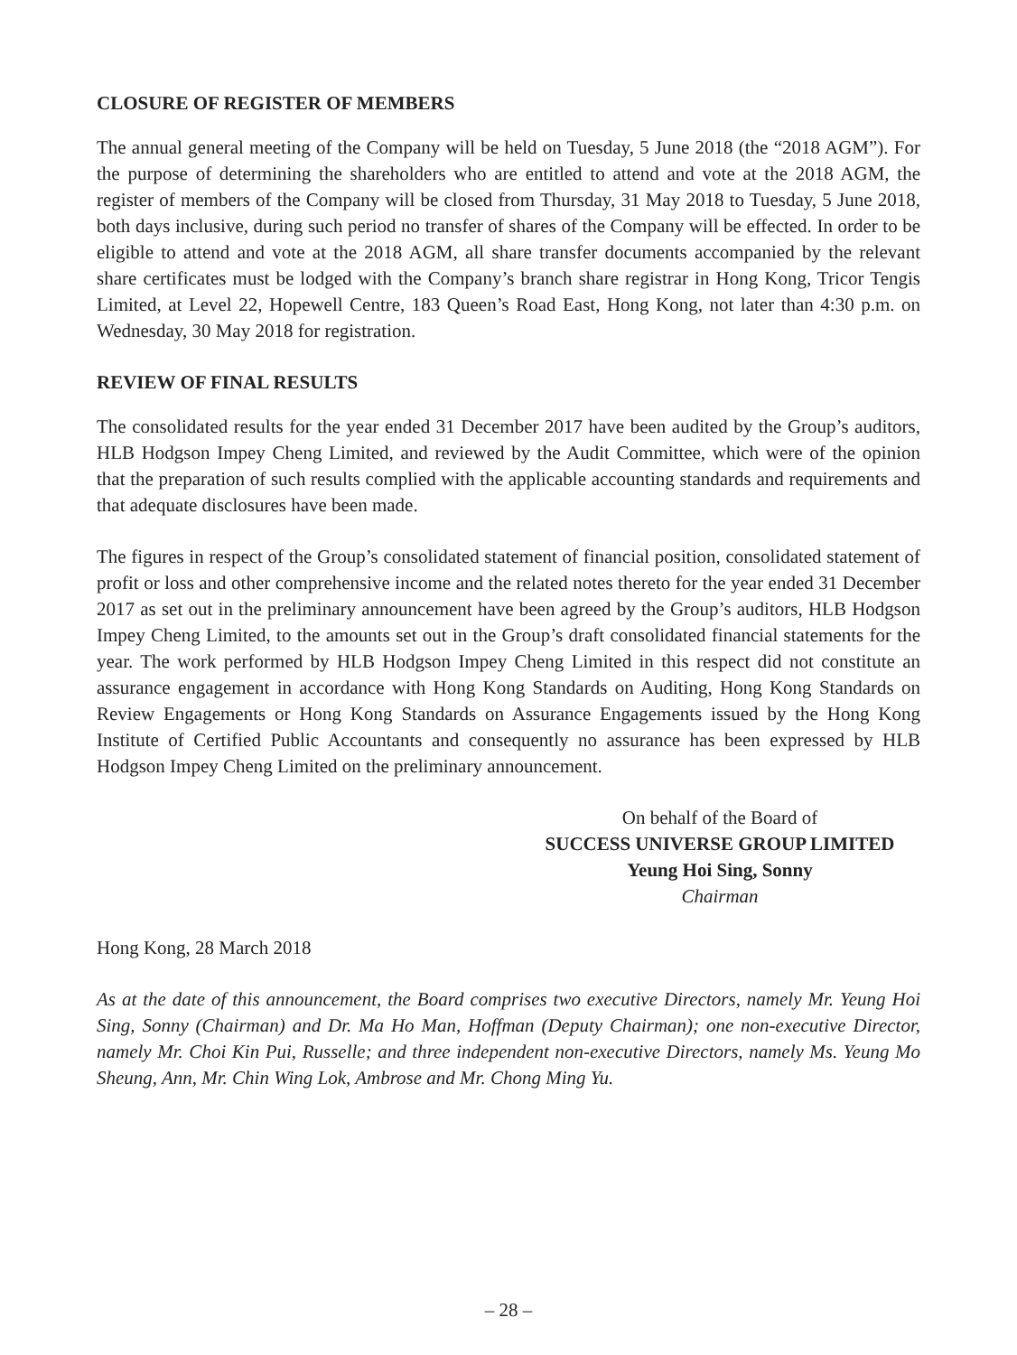CLOSURE OF REGISTER OF MEMBERS
The annual general meeting of the Company will be held on Tuesday, 5 June 2018 (the “2018 AGM”). For the purpose of determining the shareholders who are entitled to attend and vote at the 2018 AGM, the register of members of the Company will be closed from Thursday, 31 May 2018 to Tuesday, 5 June 2018, both days inclusive, during such period no transfer of shares of the Company will be effected. In order to be eligible to attend and vote at the 2018 AGM, all share transfer documents accompanied by the relevant share certificates must be lodged with the Company’s branch share registrar in Hong Kong, Tricor Tengis Limited, at Level 22, Hopewell Centre, 183 Queen’s Road East, Hong Kong, not later than 4:30 p.m. on Wednesday, 30 May 2018 for registration.
REVIEW OF FINAL RESULTS
The consolidated results for the year ended 31 December 2017 have been audited by the Group’s auditors, HLB Hodgson Impey Cheng Limited, and reviewed by the Audit Committee, which were of the opinion that the preparation of such results complied with the applicable accounting standards and requirements and that adequate disclosures have been made.
The figures in respect of the Group’s consolidated statement of financial position, consolidated statement of profit or loss and other comprehensive income and the related notes thereto for the year ended 31 December 2017 as set out in the preliminary announcement have been agreed by the Group’s auditors, HLB Hodgson Impey Cheng Limited, to the amounts set out in the Group’s draft consolidated financial statements for the year. The work performed by HLB Hodgson Impey Cheng Limited in this respect did not constitute an assurance engagement in accordance with Hong Kong Standards on Auditing, Hong Kong Standards on Review Engagements or Hong Kong Standards on Assurance Engagements issued by the Hong Kong Institute of Certified Public Accountants and consequently no assurance has been expressed by HLB Hodgson Impey Cheng Limited on the preliminary announcement.
On behalf of the Board of
SUCCESS UNIVERSE GROUP LIMITED
Yeung Hoi Sing, Sonny
Chairman
Hong Kong, 28 March 2018
As at the date of this announcement, the Board comprises two executive Directors, namely Mr. Yeung Hoi Sing, Sonny (Chairman) and Dr. Ma Ho Man, Hoffman (Deputy Chairman); one non-executive Director, namely Mr. Choi Kin Pui, Russelle; and three independent non-executive Directors, namely Ms. Yeung Mo Sheung, Ann, Mr. Chin Wing Lok, Ambrose and Mr. Chong Ming Yu.
– 28 –